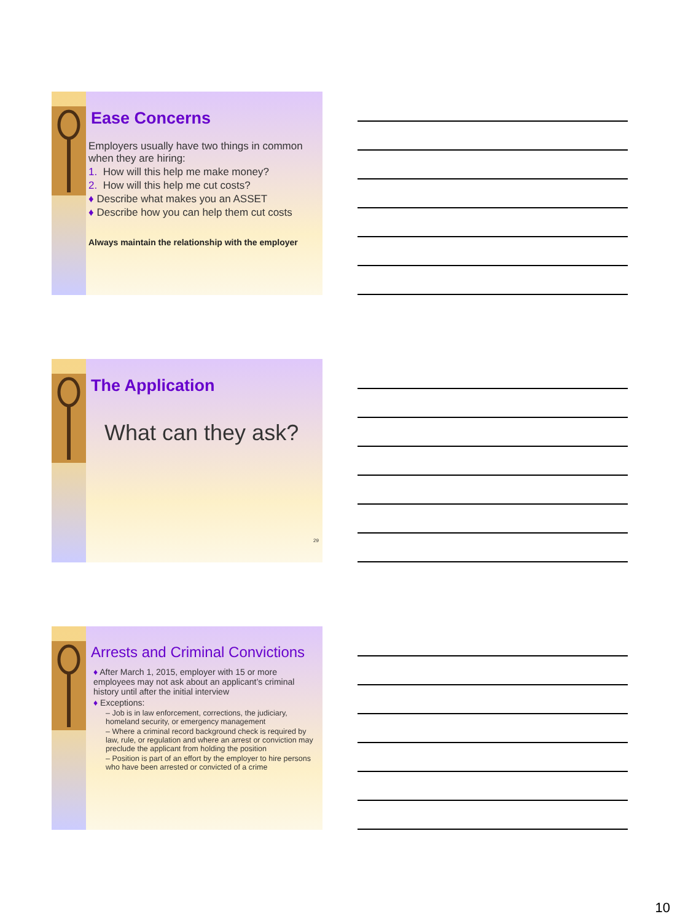Ease Concerns
Employers usually have two things in common when they are hiring:
1. How will this help me make money?
2. How will this help me cut costs?
♦ Describe what makes you an ASSET
♦ Describe how you can help them cut costs
Always maintain the relationship with the employer
The Application
What can they ask?
29
Arrests and Criminal Convictions
♦ After March 1, 2015, employer with 15 or more employees may not ask about an applicant’s criminal history until after the initial interview
♦ Exceptions:
– Job is in law enforcement, corrections, the judiciary, homeland security, or emergency management
– Where a criminal record background check is required by law, rule, or regulation and where an arrest or conviction may preclude the applicant from holding the position
– Position is part of an effort by the employer to hire persons who have been arrested or convicted of a crime
10